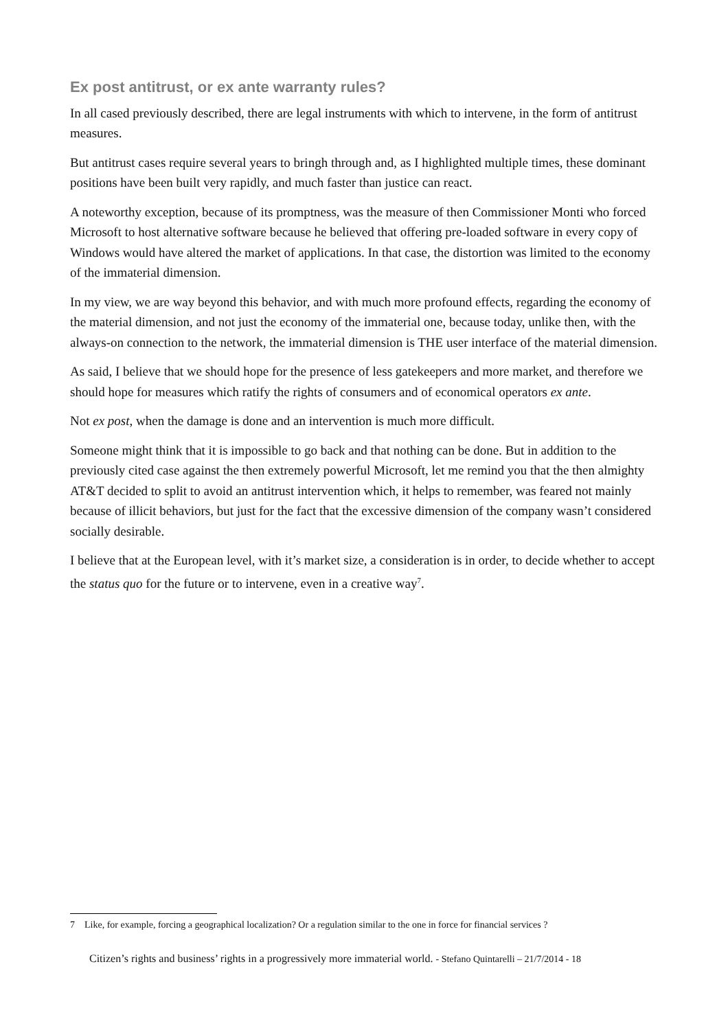Ex post antitrust, or ex ante warranty rules?
In all cased previously described, there are legal instruments with which to intervene, in the form of antitrust measures.
But antitrust cases require several years to bringh through and, as I highlighted multiple times, these dominant positions have been built very rapidly, and much faster than justice can react.
A noteworthy exception, because of its promptness, was the measure of then Commissioner Monti who forced Microsoft to host alternative software because he believed that offering pre-loaded software in every copy of Windows would have altered the market of applications. In that case, the distortion was limited to the economy of the immaterial dimension.
In my view, we are way beyond this behavior, and with much more profound effects, regarding the economy of the material dimension, and not just the economy of the immaterial one, because today, unlike then, with the always-on connection to the network, the immaterial dimension is THE user interface of the material dimension.
As said, I believe that we should hope for the presence of less gatekeepers and more market, and therefore we should hope for measures which ratify the rights of consumers and of economical operators ex ante.
Not ex post, when the damage is done and an intervention is much more difficult.
Someone might think that it is impossible to go back and that nothing can be done. But in addition to the previously cited case against the then extremely powerful Microsoft, let me remind you that the then almighty AT&T decided to split to avoid an antitrust intervention which, it helps to remember, was feared not mainly because of illicit behaviors, but just for the fact that the excessive dimension of the company wasn’t considered socially desirable.
I believe that at the European level, with it’s market size, a consideration is in order, to decide whether to accept the status quo for the future or to intervene, even in a creative way<sup>7</sup>.
7 Like, for example, forcing a geographical localization? Or a regulation similar to the one in force for financial services ?
Citizen’s rights and business’ rights in a progressively more immaterial world. - Stefano Quintarelli – 21/7/2014 - 18